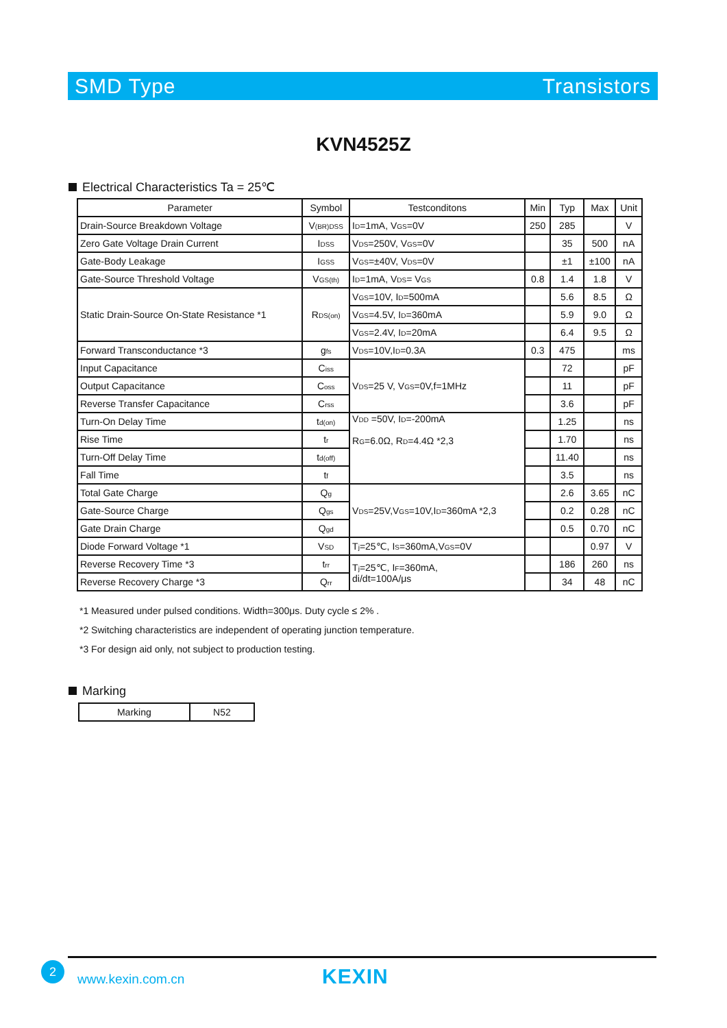SMD Type Transistors
KVN4525Z
Electrical Characteristics Ta = 25℃
| Parameter | Symbol | Testconditons | Min | Typ | Max | Unit |
| --- | --- | --- | --- | --- | --- | --- |
| Drain-Source Breakdown Voltage | V<sub>(BR)DSS</sub> | I<sub>D</sub>=1mA, V<sub>GS</sub>=0V | 250 | 285 | | V |
| Zero Gate Voltage Drain Current | I<sub>DSS</sub> | V<sub>DS</sub>=250V, V<sub>GS</sub>=0V | | 35 | 500 | nA |
| Gate-Body Leakage | I<sub>GSS</sub> | V<sub>GS</sub>=±40V, V<sub>DS</sub>=0V | | ±1 | ±100 | nA |
| Gate-Source Threshold Voltage | V<sub>GS(th)</sub> | I<sub>D</sub>=1mA, V<sub>DS</sub>= V<sub>GS</sub> | 0.8 | 1.4 | 1.8 | V |
| Static Drain-Source On-State Resistance *1 | R<sub>DS(on)</sub> | V<sub>GS</sub>=10V, I<sub>D</sub>=500mA | | 5.6 | 8.5 | Ω |
| | | V<sub>GS</sub>=4.5V, I<sub>D</sub>=360mA | | 5.9 | 9.0 | Ω |
| | | V<sub>GS</sub>=2.4V, I<sub>D</sub>=20mA | | 6.4 | 9.5 | Ω |
| Forward Transconductance *3 | g<sub>fs</sub> | V<sub>DS</sub>=10V,I<sub>D</sub>=0.3A | 0.3 | 475 | | ms |
| Input Capacitance | C<sub>iss</sub> | V<sub>DS</sub>=25 V, V<sub>GS</sub>=0V,f=1MHz | | 72 | | pF |
| Output Capacitance | C<sub>oss</sub> | | | 11 | | pF |
| Reverse Transfer Capacitance | C<sub>rss</sub> | | | 3.6 | | pF |
| Turn-On Delay Time | t<sub>d(on)</sub> | V<sub>DD</sub> =50V, I<sub>D</sub>=-200mA R<sub>G</sub>=6.0Ω, R<sub>D</sub>=4.4Ω *2,3 | | 1.25 | | ns |
| Rise Time | t<sub>r</sub> | | | 1.70 | | ns |
| Turn-Off Delay Time | t<sub>d(off)</sub> | | | 11.40 | | ns |
| Fall Time | t<sub>f</sub> | | | 3.5 | | ns |
| Total Gate Charge | Q<sub>g</sub> | V<sub>DS</sub>=25V,V<sub>GS</sub>=10V,I<sub>D</sub>=360mA *2,3 | | 2.6 | 3.65 | nC |
| Gate-Source Charge | Q<sub>gs</sub> | | | 0.2 | 0.28 | nC |
| Gate Drain Charge | Q<sub>gd</sub> | | | 0.5 | 0.70 | nC |
| Diode Forward Voltage *1 | V<sub>SD</sub> | T<sub>j</sub>=25℃, I<sub>S</sub>=360mA,V<sub>GS</sub>=0V | | | 0.97 | V |
| Reverse Recovery Time *3 | t<sub>rr</sub> | T<sub>j</sub>=25℃, I<sub>F</sub>=360mA, di/dt=100A/μs | | 186 | 260 | ns |
| Reverse Recovery Charge *3 | Q<sub>rr</sub> | | | 34 | 48 | nC |
*1 Measured under pulsed conditions. Width=300μs. Duty cycle ≤ 2% .
*2 Switching characteristics are independent of operating junction temperature.
*3 For design aid only, not subject to production testing.
Marking
| Marking | N52 |
2
www.kexin.com.cn KEXIN